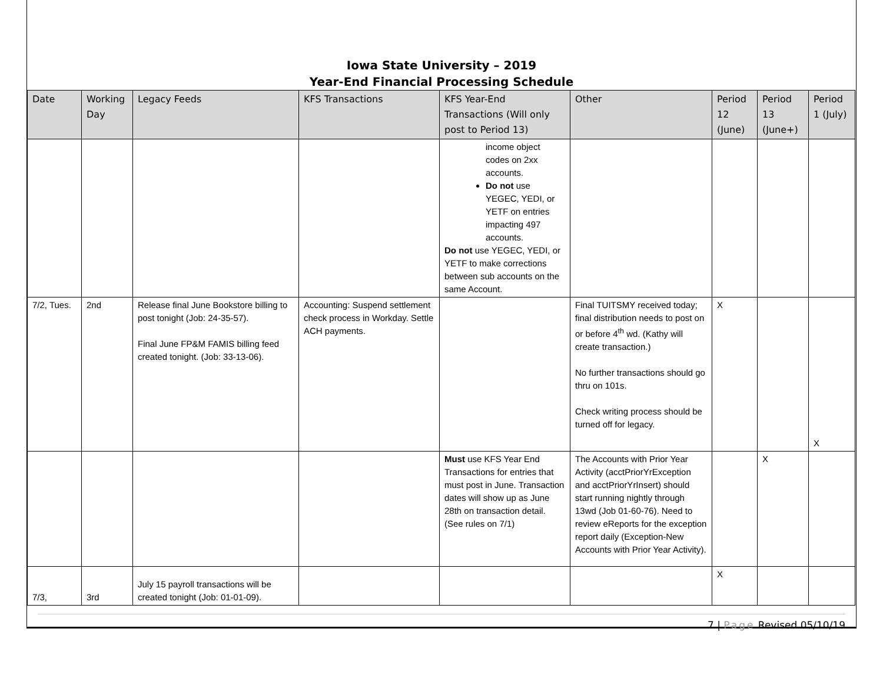Iowa State University – 2019
Year-End Financial Processing Schedule
| Date | Working Day | Legacy Feeds | KFS Transactions | KFS Year-End Transactions (Will only post to Period 13) | Other | Period 12 (June) | Period 13 (June+) | Period 1 (July) |
| --- | --- | --- | --- | --- | --- | --- | --- | --- |
| | | | | income object codes on 2xx accounts. Do not use YEGEC, YEDI, or YETF on entries impacting 497 accounts. Do not use YEGEC, YEDI, or YETF to make corrections between sub accounts on the same Account. | | | | |
| 7/2, Tues. | 2nd | Release final June Bookstore billing to post tonight (Job: 24-35-57). Final June FP&M FAMIS billing feed created tonight. (Job: 33-13-06). | Accounting: Suspend settlement check process in Workday. Settle ACH payments. | | Final TUITSMY received today; final distribution needs to post on or before 4<sup>th</sup> wd. (Kathy will create transaction.) No further transactions should go thru on 101s. Check writing process should be turned off for legacy. | X | | X |
| | | | | Must use KFS Year End Transactions for entries that must post in June. Transaction dates will show up as June 28th on transaction detail. (See rules on 7/1) | The Accounts with Prior Year Activity (acctPriorYrException and acctPriorYrInsert) should start running nightly through 13wd (Job 01-60-76). Need to review eReports for the exception report daily (Exception-New Accounts with Prior Year Activity). | | X | |
| 7/3, | 3rd | July 15 payroll transactions will be created tonight (Job: 01-01-09). | | | | X | | |
7 | Page Revised 05/10/19